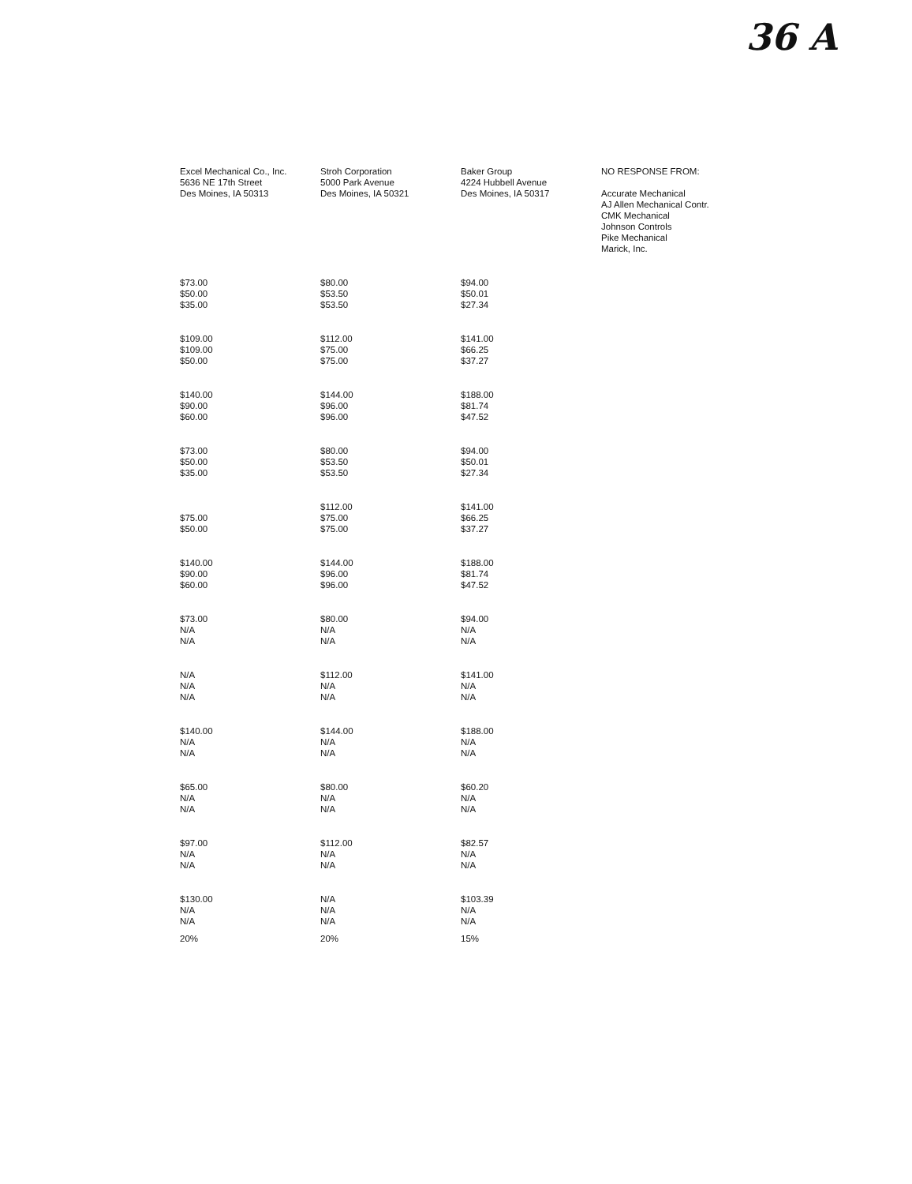36 A
| Excel Mechanical Co., Inc. 5636 NE 17th Street Des Moines, IA 50313 | Stroh Corporation 5000 Park Avenue Des Moines, IA 50321 | Baker Group 4224 Hubbell Avenue Des Moines, IA 50317 | NO RESPONSE FROM: Accurate Mechanical AJ Allen Mechanical Contr. CMK Mechanical Johnson Controls Pike Mechanical Marick, Inc. |
| $73.00 $50.00 $35.00 | $80.00 $53.50 $53.50 | $94.00 $50.01 $27.34 | |
| $109.00 $109.00 $50.00 | $112.00 $75.00 $75.00 | $141.00 $66.25 $37.27 | |
| $140.00 $90.00 $60.00 | $144.00 $96.00 $96.00 | $188.00 $81.74 $47.52 | |
| $73.00 $50.00 $35.00 | $80.00 $53.50 $53.50 | $94.00 $50.01 $27.34 | |
| $75.00 $50.00 | $112.00 $75.00 $75.00 | $141.00 $66.25 $37.27 | |
| $140.00 $90.00 $60.00 | $144.00 $96.00 $96.00 | $188.00 $81.74 $47.52 | |
| $73.00 N/A N/A | $80.00 N/A N/A | $94.00 N/A N/A | |
| N/A N/A N/A | $112.00 N/A N/A | $141.00 N/A N/A | |
| $140.00 N/A N/A | $144.00 N/A N/A | $188.00 N/A N/A | |
| $65.00 N/A N/A | $80.00 N/A N/A | $60.20 N/A N/A | |
| $97.00 N/A N/A | $112.00 N/A N/A | $82.57 N/A N/A | |
| $130.00 N/A N/A | N/A N/A N/A | $103.39 N/A N/A | |
| 20% | 20% | 15% | |